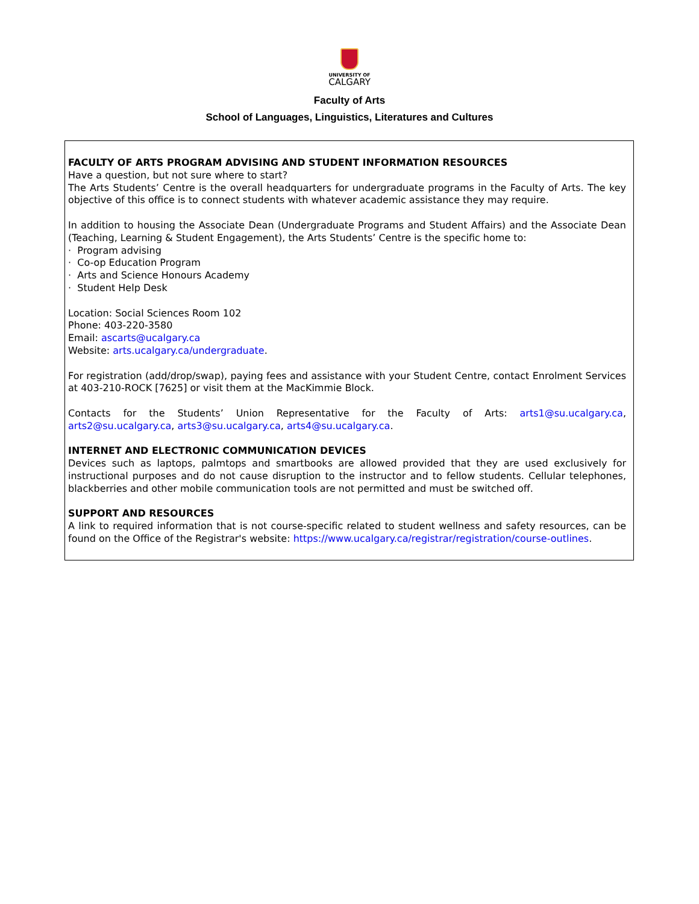UNIVERSITY OF
CALGARY
Faculty of Arts
School of Languages, Linguistics, Literatures and Cultures
FACULTY OF ARTS PROGRAM ADVISING AND STUDENT INFORMATION RESOURCES
Have a question, but not sure where to start?
The Arts Students’ Centre is the overall headquarters for undergraduate programs in the Faculty of Arts. The key objective of this office is to connect students with whatever academic assistance they may require.
In addition to housing the Associate Dean (Undergraduate Programs and Student Affairs) and the Associate Dean (Teaching, Learning & Student Engagement), the Arts Students’ Centre is the specific home to:
· Program advising
· Co-op Education Program
· Arts and Science Honours Academy
· Student Help Desk
Location: Social Sciences Room 102
Phone: 403-220-3580
Email: ascarts@ucalgary.ca
Website: arts.ucalgary.ca/undergraduate.
For registration (add/drop/swap), paying fees and assistance with your Student Centre, contact Enrolment Services at 403-210-ROCK [7625] or visit them at the MacKimmie Block.
Contacts for the Students’ Union Representative for the Faculty of Arts: arts1@su.ucalgary.ca, arts2@su.ucalgary.ca, arts3@su.ucalgary.ca, arts4@su.ucalgary.ca.
INTERNET AND ELECTRONIC COMMUNICATION DEVICES
Devices such as laptops, palmtops and smartbooks are allowed provided that they are used exclusively for instructional purposes and do not cause disruption to the instructor and to fellow students. Cellular telephones, blackberries and other mobile communication tools are not permitted and must be switched off.
SUPPORT AND RESOURCES
A link to required information that is not course-specific related to student wellness and safety resources, can be found on the Office of the Registrar's website: https://www.ucalgary.ca/registrar/registration/course-outlines.